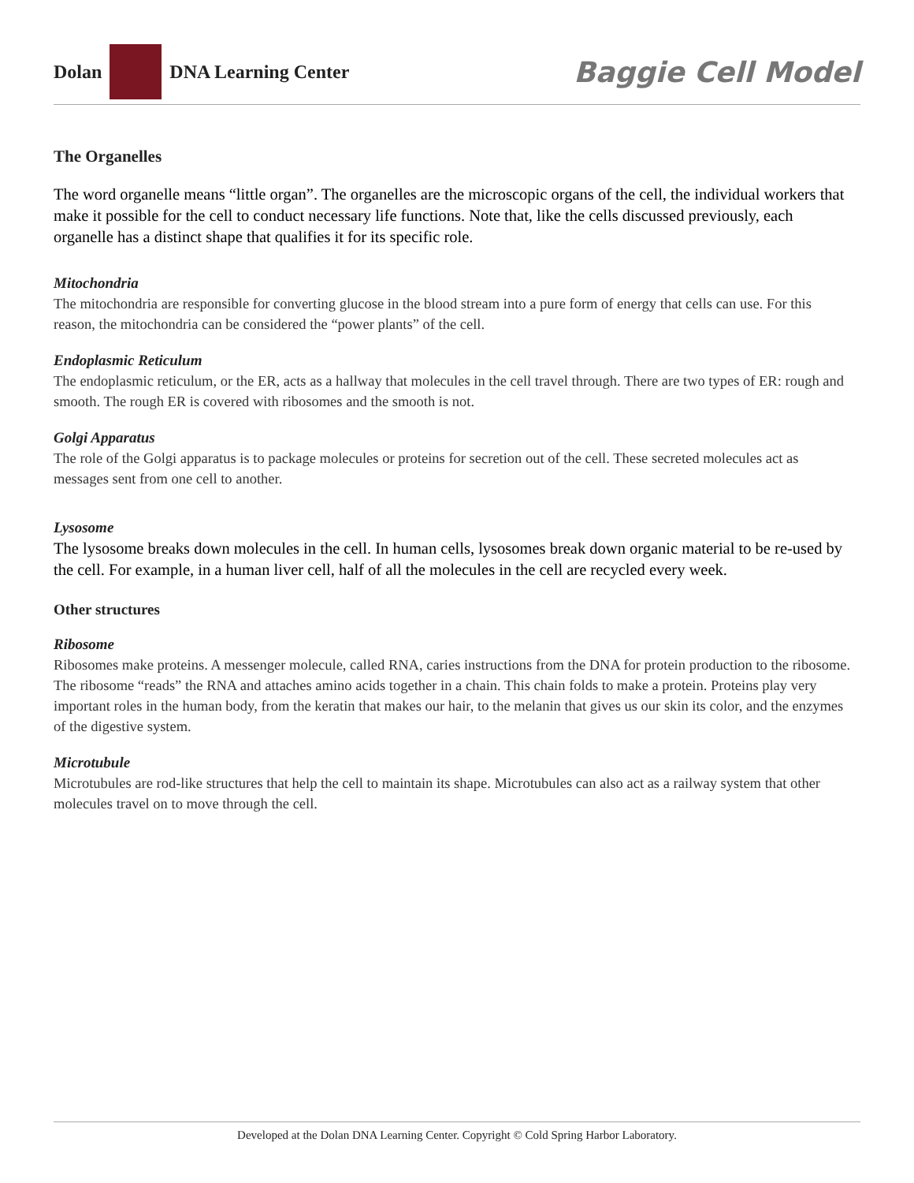Dolan
DNA Learning Center
Baggie Cell Model
The Organelles
The word organelle means “little organ”. The organelles are the microscopic organs of the cell, the individual workers that make it possible for the cell to conduct necessary life functions. Note that, like the cells discussed previously, each organelle has a distinct shape that qualifies it for its specific role.
Mitochondria
The mitochondria are responsible for converting glucose in the blood stream into a pure form of energy that cells can use. For this reason, the mitochondria can be considered the “power plants” of the cell.
Endoplasmic Reticulum
The endoplasmic reticulum, or the ER, acts as a hallway that molecules in the cell travel through. There are two types of ER: rough and smooth. The rough ER is covered with ribosomes and the smooth is not.
Golgi Apparatus
The role of the Golgi apparatus is to package molecules or proteins for secretion out of the cell. These secreted molecules act as messages sent from one cell to another.
Lysosome
The lysosome breaks down molecules in the cell. In human cells, lysosomes break down organic material to be re-used by the cell. For example, in a human liver cell, half of all the molecules in the cell are recycled every week.
Other structures
Ribosome
Ribosomes make proteins. A messenger molecule, called RNA, caries instructions from the DNA for protein production to the ribosome. The ribosome “reads” the RNA and attaches amino acids together in a chain. This chain folds to make a protein. Proteins play very important roles in the human body, from the keratin that makes our hair, to the melanin that gives us our skin its color, and the enzymes of the digestive system.
Microtubule
Microtubules are rod-like structures that help the cell to maintain its shape. Microtubules can also act as a railway system that other molecules travel on to move through the cell.
Developed at the Dolan DNA Learning Center. Copyright © Cold Spring Harbor Laboratory.